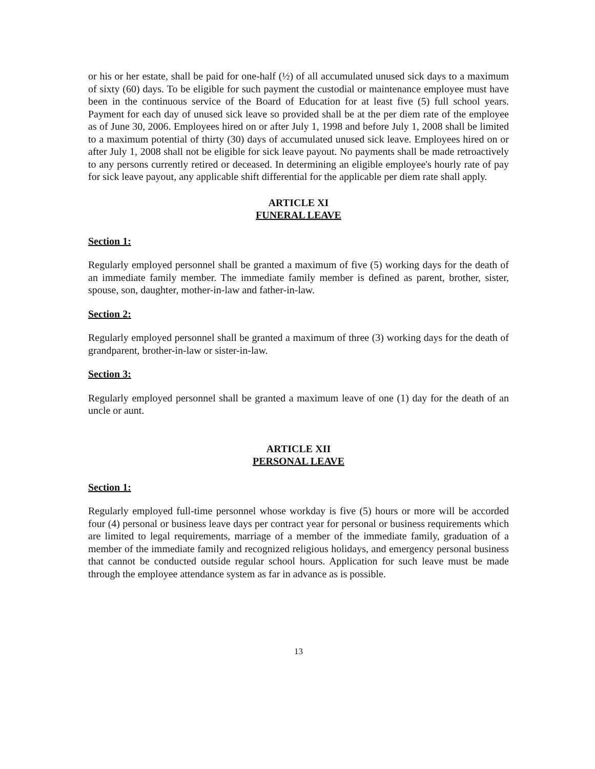or his or her estate, shall be paid for one-half (½) of all accumulated unused sick days to a maximum of sixty (60) days. To be eligible for such payment the custodial or maintenance employee must have been in the continuous service of the Board of Education for at least five (5) full school years. Payment for each day of unused sick leave so provided shall be at the per diem rate of the employee as of June 30, 2006. Employees hired on or after July 1, 1998 and before July 1, 2008 shall be limited to a maximum potential of thirty (30) days of accumulated unused sick leave. Employees hired on or after July 1, 2008 shall not be eligible for sick leave payout. No payments shall be made retroactively to any persons currently retired or deceased. In determining an eligible employee's hourly rate of pay for sick leave payout, any applicable shift differential for the applicable per diem rate shall apply.
ARTICLE XI
FUNERAL LEAVE
Section 1:
Regularly employed personnel shall be granted a maximum of five (5) working days for the death of an immediate family member. The immediate family member is defined as parent, brother, sister, spouse, son, daughter, mother-in-law and father-in-law.
Section 2:
Regularly employed personnel shall be granted a maximum of three (3) working days for the death of grandparent, brother-in-law or sister-in-law.
Section 3:
Regularly employed personnel shall be granted a maximum leave of one (1) day for the death of an uncle or aunt.
ARTICLE XII
PERSONAL LEAVE
Section 1:
Regularly employed full-time personnel whose workday is five (5) hours or more will be accorded four (4) personal or business leave days per contract year for personal or business requirements which are limited to legal requirements, marriage of a member of the immediate family, graduation of a member of the immediate family and recognized religious holidays, and emergency personal business that cannot be conducted outside regular school hours. Application for such leave must be made through the employee attendance system as far in advance as is possible.
13